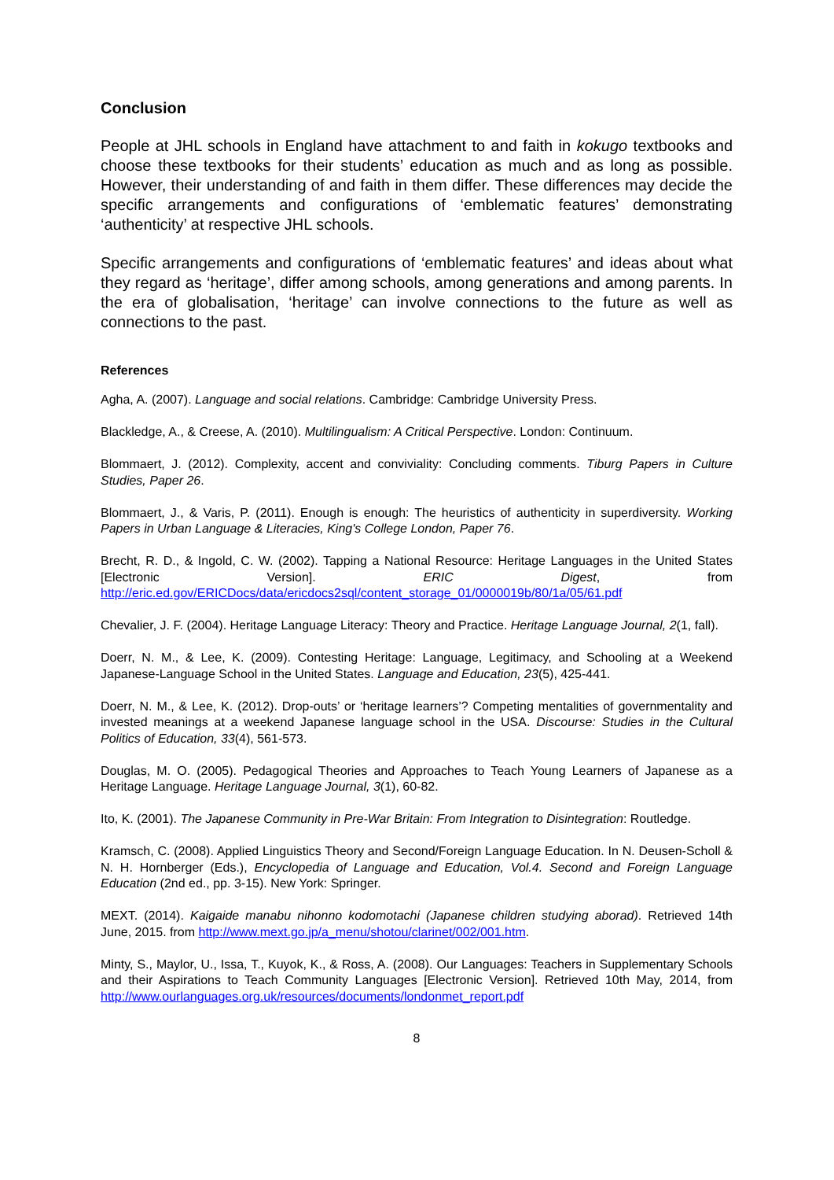Conclusion
People at JHL schools in England have attachment to and faith in kokugo textbooks and choose these textbooks for their students’ education as much and as long as possible. However, their understanding of and faith in them differ. These differences may decide the specific arrangements and configurations of ‘emblematic features’ demonstrating ‘authenticity’ at respective JHL schools.
Specific arrangements and configurations of ‘emblematic features’ and ideas about what they regard as ‘heritage’, differ among schools, among generations and among parents. In the era of globalisation, ‘heritage’ can involve connections to the future as well as connections to the past.
References
Agha, A. (2007). Language and social relations. Cambridge: Cambridge University Press.
Blackledge, A., & Creese, A. (2010). Multilingualism: A Critical Perspective. London: Continuum.
Blommaert, J. (2012). Complexity, accent and conviviality: Concluding comments. Tiburg Papers in Culture Studies, Paper 26.
Blommaert, J., & Varis, P. (2011). Enough is enough: The heuristics of authenticity in superdiversity. Working Papers in Urban Language & Literacies, King's College London, Paper 76.
Brecht, R. D., & Ingold, C. W. (2002). Tapping a National Resource: Heritage Languages in the United States [Electronic Version]. ERIC Digest, from http://eric.ed.gov/ERICDocs/data/ericdocs2sql/content_storage_01/0000019b/80/1a/05/61.pdf
Chevalier, J. F. (2004). Heritage Language Literacy: Theory and Practice. Heritage Language Journal, 2(1, fall).
Doerr, N. M., & Lee, K. (2009). Contesting Heritage: Language, Legitimacy, and Schooling at a Weekend Japanese-Language School in the United States. Language and Education, 23(5), 425-441.
Doerr, N. M., & Lee, K. (2012). Drop-outs’ or ‘heritage learners’? Competing mentalities of governmentality and invested meanings at a weekend Japanese language school in the USA. Discourse: Studies in the Cultural Politics of Education, 33(4), 561-573.
Douglas, M. O. (2005). Pedagogical Theories and Approaches to Teach Young Learners of Japanese as a Heritage Language. Heritage Language Journal, 3(1), 60-82.
Ito, K. (2001). The Japanese Community in Pre-War Britain: From Integration to Disintegration: Routledge.
Kramsch, C. (2008). Applied Linguistics Theory and Second/Foreign Language Education. In N. Deusen-Scholl & N. H. Hornberger (Eds.), Encyclopedia of Language and Education, Vol.4. Second and Foreign Language Education (2nd ed., pp. 3-15). New York: Springer.
MEXT. (2014). Kaigaide manabu nihonno kodomotachi (Japanese children studying aborad). Retrieved 14th June, 2015. from http://www.mext.go.jp/a_menu/shotou/clarinet/002/001.htm.
Minty, S., Maylor, U., Issa, T., Kuyok, K., & Ross, A. (2008). Our Languages: Teachers in Supplementary Schools and their Aspirations to Teach Community Languages [Electronic Version]. Retrieved 10th May, 2014, from http://www.ourlanguages.org.uk/resources/documents/londonmet_report.pdf
8